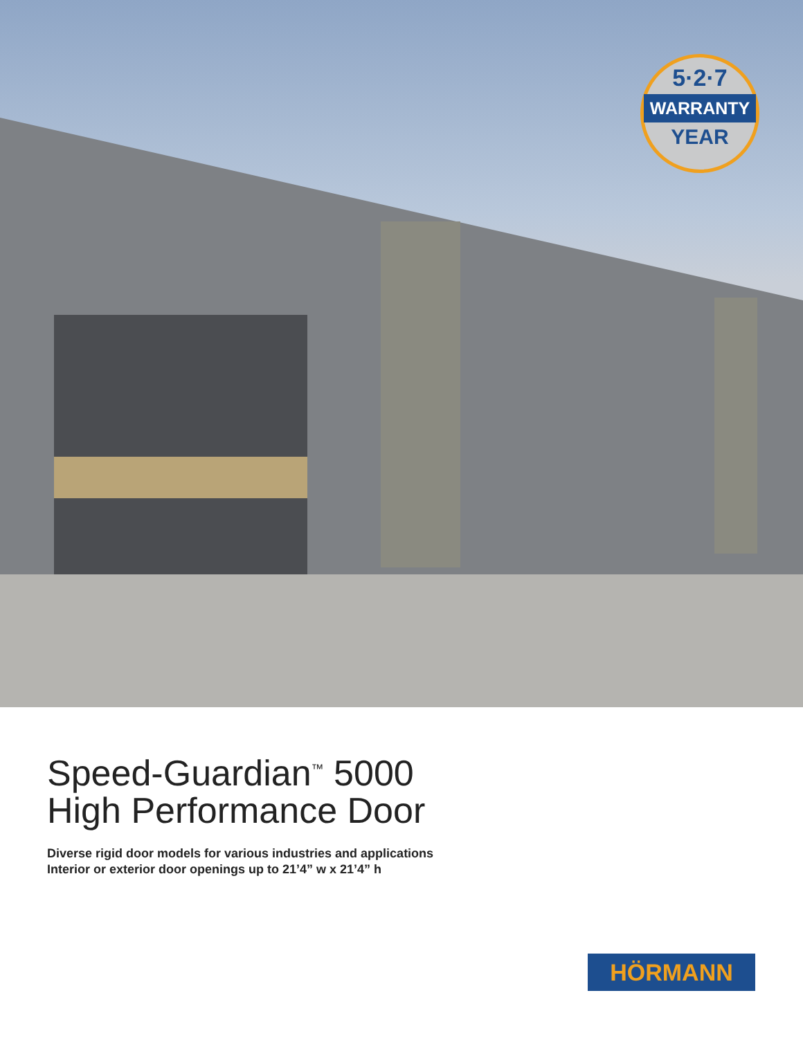5·2·7
WARRANTY
YEAR
Speed-Guardian<sup>™</sup> 5000
High Performance Door
Diverse rigid door models for various industries and applications
Interior or exterior door openings up to 21’4” w x 21’4” h
HÖRMANN